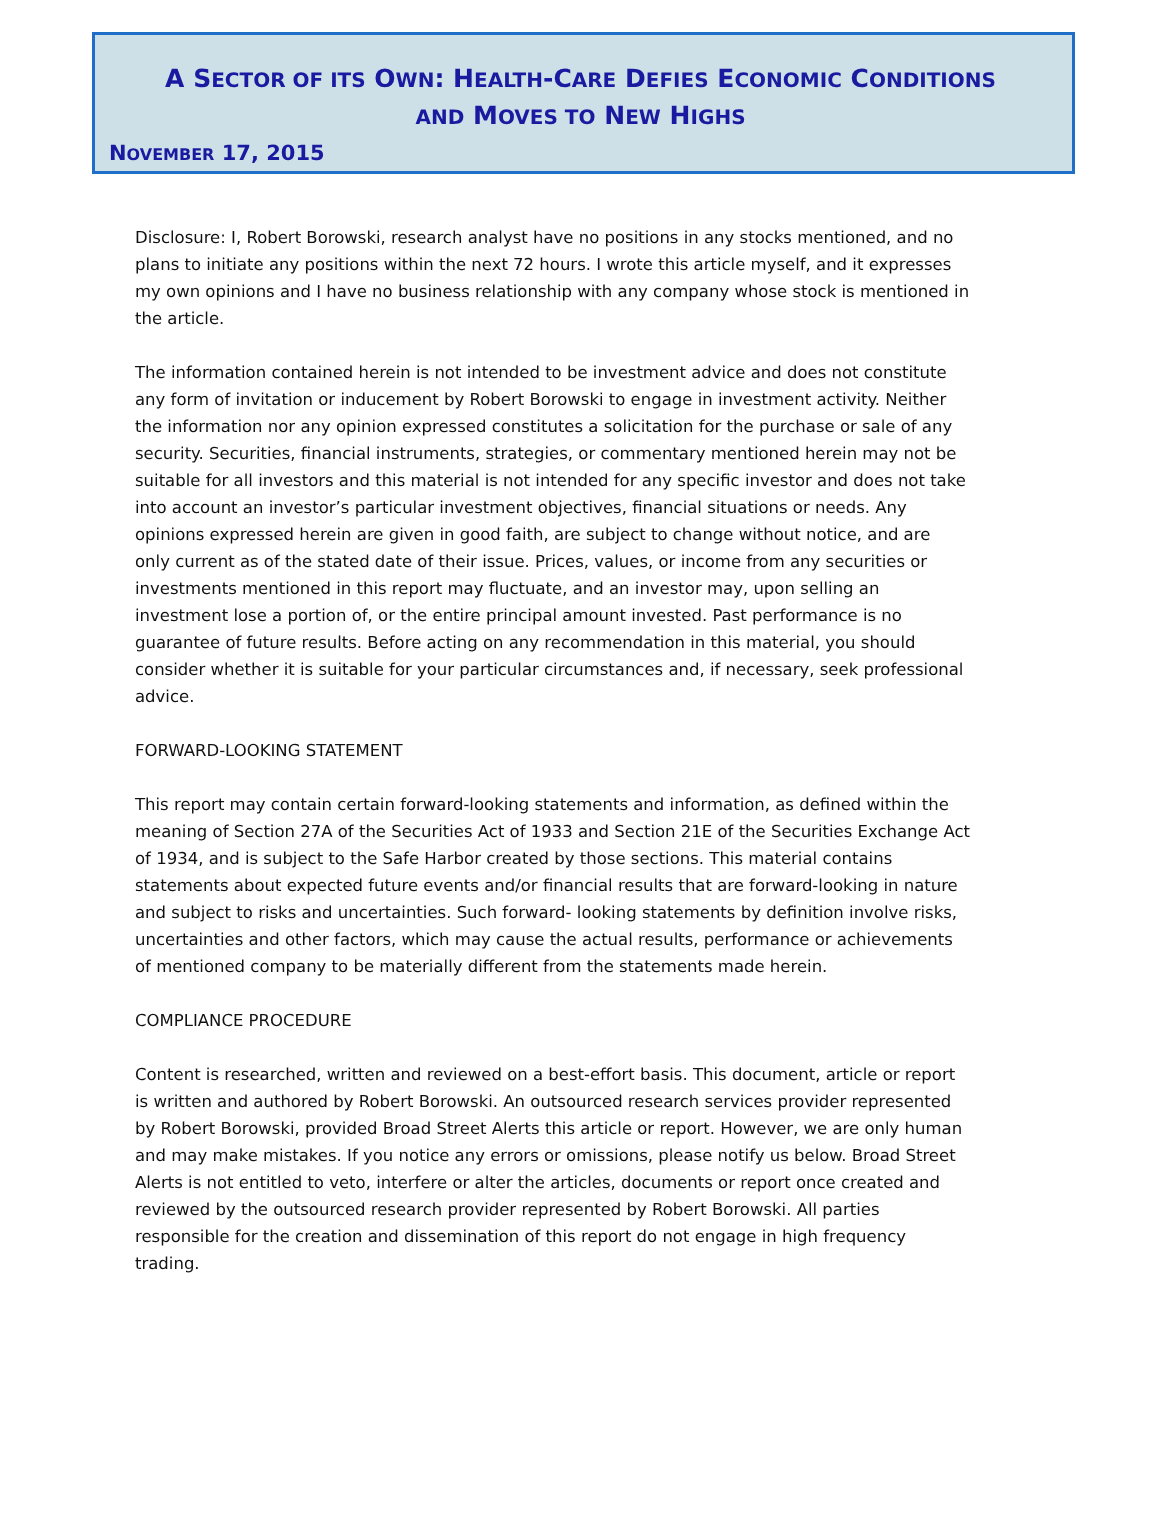A SECTOR OF ITS OWN: HEALTH-CARE DEFIES ECONOMIC CONDITIONS
AND MOVES TO NEW HIGHS
NOVEMBER 17, 2015
Disclosure: I, Robert Borowski, research analyst have no positions in any stocks mentioned, and no plans to initiate any positions within the next 72 hours. I wrote this article myself, and it expresses my own opinions and I have no business relationship with any company whose stock is mentioned in the article.
The information contained herein is not intended to be investment advice and does not constitute any form of invitation or inducement by Robert Borowski to engage in investment activity. Neither the information nor any opinion expressed constitutes a solicitation for the purchase or sale of any security. Securities, financial instruments, strategies, or commentary mentioned herein may not be suitable for all investors and this material is not intended for any specific investor and does not take into account an investor’s particular investment objectives, financial situations or needs. Any opinions expressed herein are given in good faith, are subject to change without notice, and are only current as of the stated date of their issue. Prices, values, or income from any securities or investments mentioned in this report may fluctuate, and an investor may, upon selling an investment lose a portion of, or the entire principal amount invested. Past performance is no guarantee of future results. Before acting on any recommendation in this material, you should consider whether it is suitable for your particular circumstances and, if necessary, seek professional advice.
FORWARD-LOOKING STATEMENT
This report may contain certain forward-looking statements and information, as defined within the meaning of Section 27A of the Securities Act of 1933 and Section 21E of the Securities Exchange Act of 1934, and is subject to the Safe Harbor created by those sections. This material contains statements about expected future events and/or financial results that are forward-looking in nature and subject to risks and uncertainties. Such forward- looking statements by definition involve risks, uncertainties and other factors, which may cause the actual results, performance or achievements of mentioned company to be materially different from the statements made herein.
COMPLIANCE PROCEDURE
Content is researched, written and reviewed on a best-effort basis. This document, article or report is written and authored by Robert Borowski. An outsourced research services provider represented by Robert Borowski, provided Broad Street Alerts this article or report. However, we are only human and may make mistakes. If you notice any errors or omissions, please notify us below. Broad Street Alerts is not entitled to veto, interfere or alter the articles, documents or report once created and reviewed by the outsourced research provider represented by Robert Borowski. All parties responsible for the creation and dissemination of this report do not engage in high frequency trading.